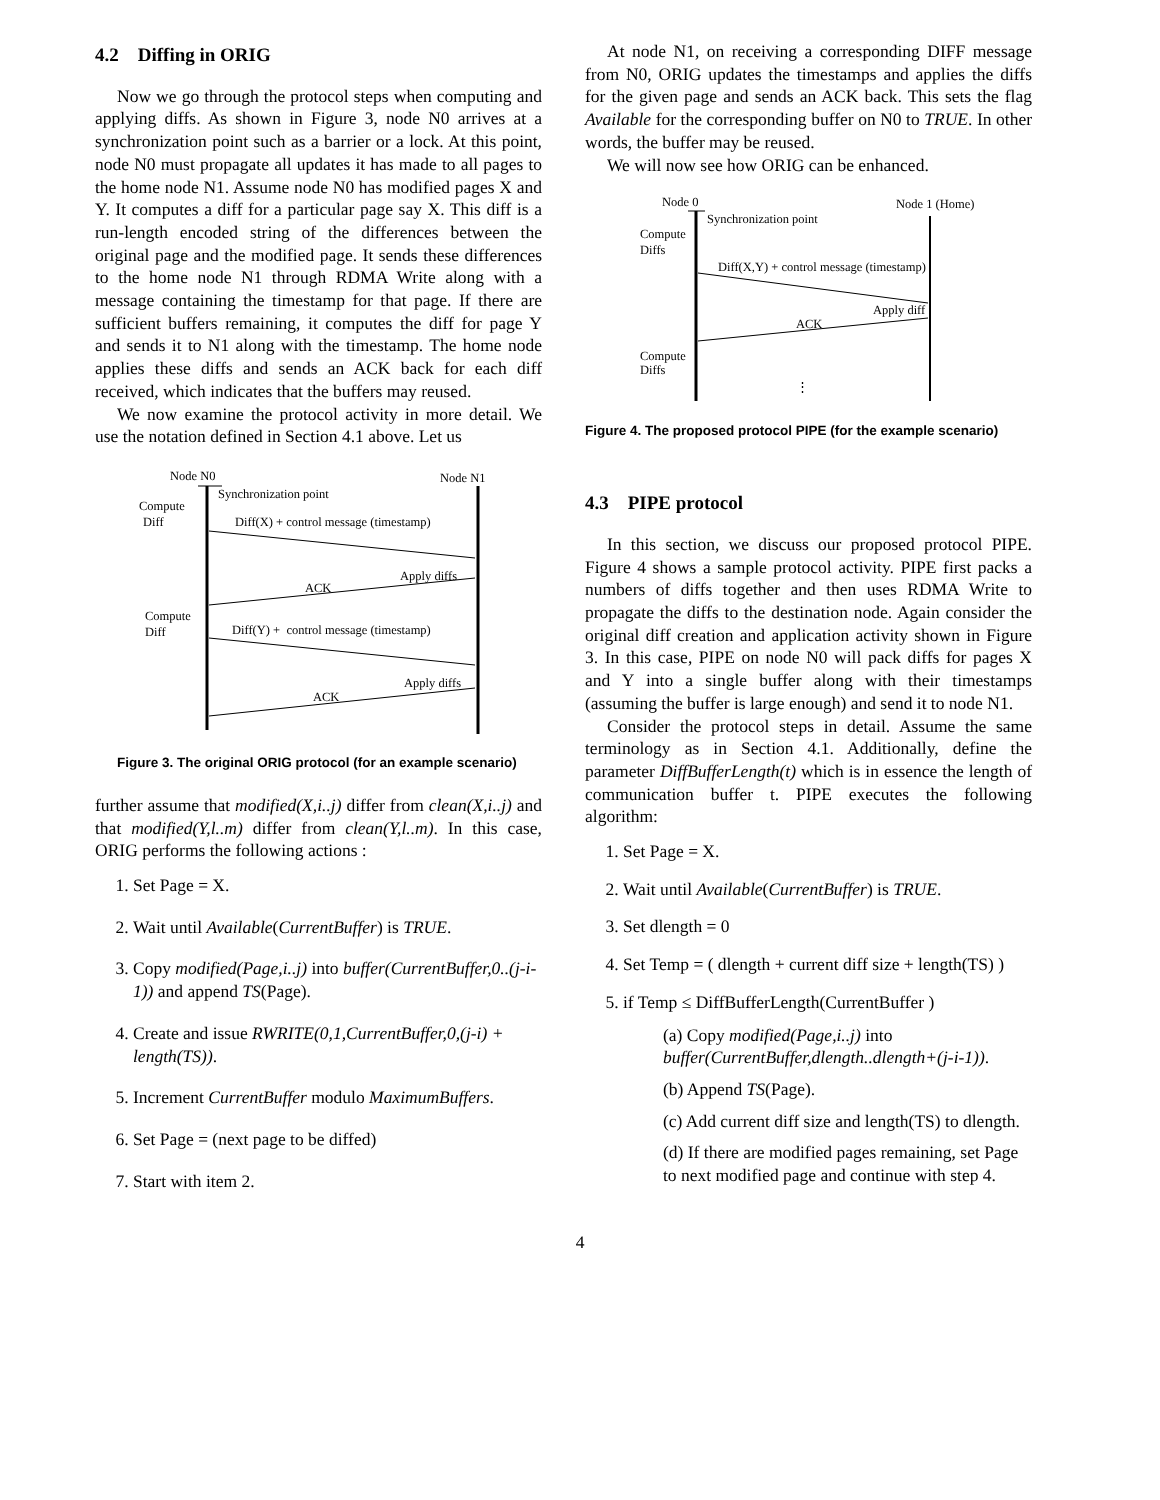4.2 Diffing in ORIG
Now we go through the protocol steps when computing and applying diffs. As shown in Figure 3, node N0 arrives at a synchronization point such as a barrier or a lock. At this point, node N0 must propagate all updates it has made to all pages to the home node N1. Assume node N0 has modified pages X and Y. It computes a diff for a particular page say X. This diff is a run-length encoded string of the differences between the original page and the modified page. It sends these differences to the home node N1 through RDMA Write along with a message containing the timestamp for that page. If there are sufficient buffers remaining, it computes the diff for page Y and sends it to N1 along with the timestamp. The home node applies these diffs and sends an ACK back for each diff received, which indicates that the buffers may reused.
We now examine the protocol activity in more detail. We use the notation defined in Section 4.1 above. Let us
Node N0
Node N1
Synchronization point
Compute
Diff
Diff(X) + control message (timestamp)
Apply diffs
ACK
Compute
Diff
Diff(Y) + control message (timestamp)
Apply diffs
ACK
Figure 3. The original ORIG protocol (for an example scenario)
further assume that modified(X,i..j) differ from clean(X,i..j) and that modified(Y,l..m) differ from clean(Y,l..m). In this case, ORIG performs the following actions :
1. Set Page = X.
2. Wait until Available(CurrentBuffer) is TRUE.
3. Copy modified(Page,i..j) into buffer(CurrentBuffer,0..(j-i-1)) and append TS(Page).
4. Create and issue RWRITE(0,1,CurrentBuffer,0,(j-i) + length(TS)).
5. Increment CurrentBuffer modulo MaximumBuffers.
6. Set Page = (next page to be diffed)
7. Start with item 2.
At node N1, on receiving a corresponding DIFF message from N0, ORIG updates the timestamps and applies the diffs for the given page and sends an ACK back. This sets the flag Available for the corresponding buffer on N0 to TRUE. In other words, the buffer may be reused.
We will now see how ORIG can be enhanced.
Node 0
Node 1 (Home)
Synchronization point
Compute
Diffs
Diff(X,Y) + control message (timestamp)
Apply diff
ACK
Compute
Diffs
⋮
Figure 4. The proposed protocol PIPE (for the example scenario)
4.3 PIPE protocol
In this section, we discuss our proposed protocol PIPE. Figure 4 shows a sample protocol activity. PIPE first packs a numbers of diffs together and then uses RDMA Write to propagate the diffs to the destination node. Again consider the original diff creation and application activity shown in Figure 3. In this case, PIPE on node N0 will pack diffs for pages X and Y into a single buffer along with their timestamps (assuming the buffer is large enough) and send it to node N1.
Consider the protocol steps in detail. Assume the same terminology as in Section 4.1. Additionally, define the parameter DiffBufferLength(t) which is in essence the length of communication buffer t. PIPE executes the following algorithm:
1. Set Page = X.
2. Wait until Available(CurrentBuffer) is TRUE.
3. Set dlength = 0
4. Set Temp = ( dlength + current diff size + length(TS) )
5. if Temp ≤ DiffBufferLength(CurrentBuffer )
(a) Copy modified(Page,i..j) into buffer(CurrentBuffer,dlength..dlength+(j-i-1)).
(b) Append TS(Page).
(c) Add current diff size and length(TS) to dlength.
(d) If there are modified pages remaining, set Page to next modified page and continue with step 4.
4